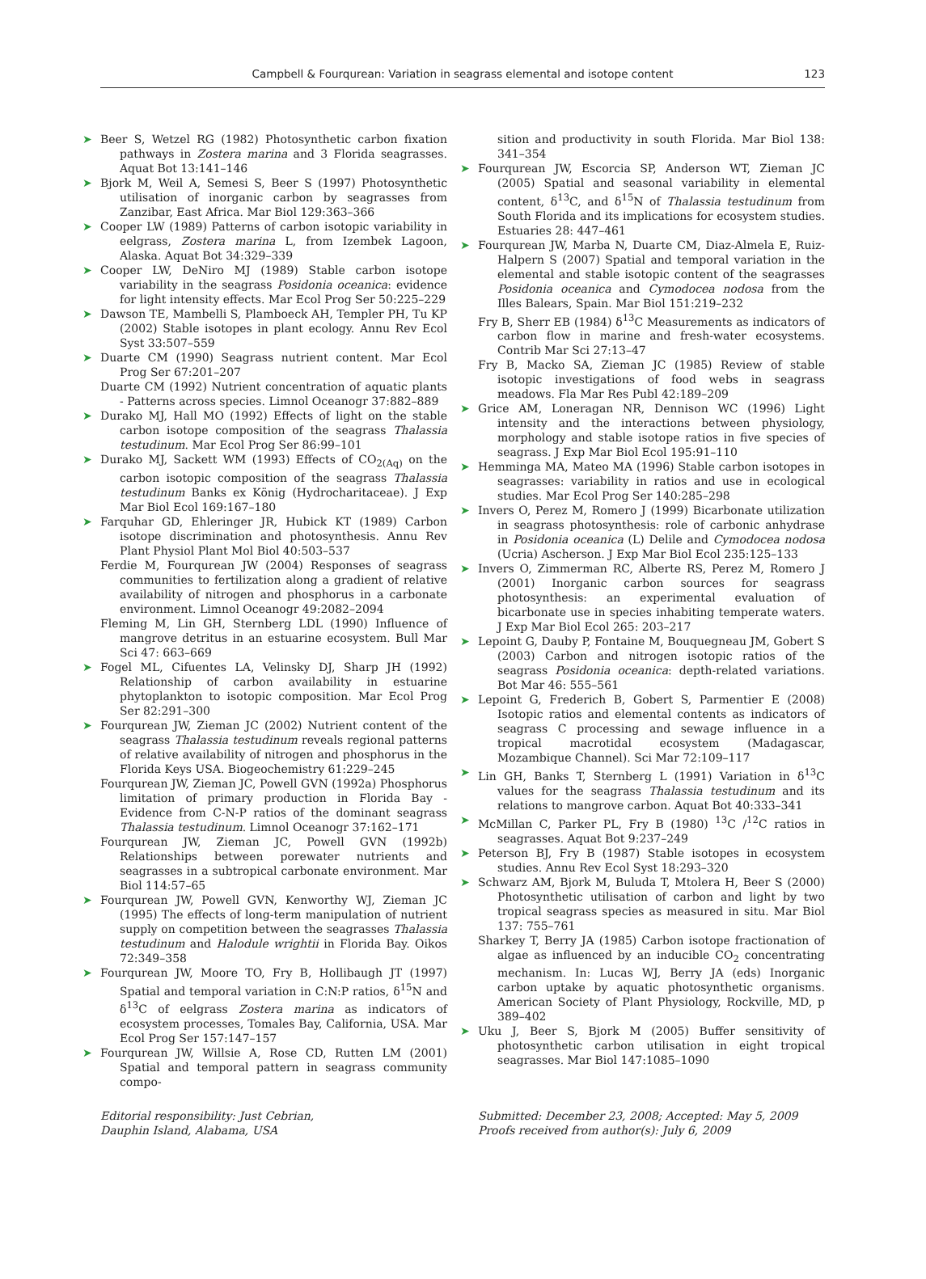Campbell & Fourqurean: Variation in seagrass elemental and isotope content 123
➤ Beer S, Wetzel RG (1982) Photosynthetic carbon fixation pathways in Zostera marina and 3 Florida seagrasses. Aquat Bot 13:141–146
➤ Bjork M, Weil A, Semesi S, Beer S (1997) Photosynthetic utilisation of inorganic carbon by seagrasses from Zanzibar, East Africa. Mar Biol 129:363–366
➤ Cooper LW (1989) Patterns of carbon isotopic variability in eelgrass, Zostera marina L, from Izembek Lagoon, Alaska. Aquat Bot 34:329–339
➤ Cooper LW, DeNiro MJ (1989) Stable carbon isotope variability in the seagrass Posidonia oceanica: evidence for light intensity effects. Mar Ecol Prog Ser 50:225–229
➤ Dawson TE, Mambelli S, Plamboeck AH, Templer PH, Tu KP (2002) Stable isotopes in plant ecology. Annu Rev Ecol Syst 33:507–559
➤ Duarte CM (1990) Seagrass nutrient content. Mar Ecol Prog Ser 67:201–207
Duarte CM (1992) Nutrient concentration of aquatic plants - Patterns across species. Limnol Oceanogr 37:882–889
➤ Durako MJ, Hall MO (1992) Effects of light on the stable carbon isotope composition of the seagrass Thalassia testudinum. Mar Ecol Prog Ser 86:99–101
➤ Durako MJ, Sackett WM (1993) Effects of CO<sub>2(Aq)</sub> on the carbon isotopic composition of the seagrass Thalassia testudinum Banks ex König (Hydrocharitaceae). J Exp Mar Biol Ecol 169:167–180
➤ Farquhar GD, Ehleringer JR, Hubick KT (1989) Carbon isotope discrimination and photosynthesis. Annu Rev Plant Physiol Plant Mol Biol 40:503–537
Ferdie M, Fourqurean JW (2004) Responses of seagrass communities to fertilization along a gradient of relative availability of nitrogen and phosphorus in a carbonate environment. Limnol Oceanogr 49:2082–2094
Fleming M, Lin GH, Sternberg LDL (1990) Influence of mangrove detritus in an estuarine ecosystem. Bull Mar Sci 47: 663–669
➤ Fogel ML, Cifuentes LA, Velinsky DJ, Sharp JH (1992) Relationship of carbon availability in estuarine phytoplankton to isotopic composition. Mar Ecol Prog Ser 82:291–300
➤ Fourqurean JW, Zieman JC (2002) Nutrient content of the seagrass Thalassia testudinum reveals regional patterns of relative availability of nitrogen and phosphorus in the Florida Keys USA. Biogeochemistry 61:229–245
Fourqurean JW, Zieman JC, Powell GVN (1992a) Phosphorus limitation of primary production in Florida Bay - Evidence from C-N-P ratios of the dominant seagrass Thalassia testudinum. Limnol Oceanogr 37:162–171
Fourqurean JW, Zieman JC, Powell GVN (1992b) Relationships between porewater nutrients and seagrasses in a subtropical carbonate environment. Mar Biol 114:57–65
➤ Fourqurean JW, Powell GVN, Kenworthy WJ, Zieman JC (1995) The effects of long-term manipulation of nutrient supply on competition between the seagrasses Thalassia testudinum and Halodule wrightii in Florida Bay. Oikos 72:349–358
➤ Fourqurean JW, Moore TO, Fry B, Hollibaugh JT (1997) Spatial and temporal variation in C:N:P ratios, δ<sup>15</sup>N and δ<sup>13</sup>C of eelgrass Zostera marina as indicators of ecosystem processes, Tomales Bay, California, USA. Mar Ecol Prog Ser 157:147–157
➤ Fourqurean JW, Willsie A, Rose CD, Rutten LM (2001) Spatial and temporal pattern in seagrass community compo-
sition and productivity in south Florida. Mar Biol 138: 341–354
➤ Fourqurean JW, Escorcia SP, Anderson WT, Zieman JC (2005) Spatial and seasonal variability in elemental content, δ<sup>13</sup>C, and δ<sup>15</sup>N of Thalassia testudinum from South Florida and its implications for ecosystem studies. Estuaries 28: 447–461
➤ Fourqurean JW, Marba N, Duarte CM, Diaz-Almela E, Ruiz-Halpern S (2007) Spatial and temporal variation in the elemental and stable isotopic content of the seagrasses Posidonia oceanica and Cymodocea nodosa from the Illes Balears, Spain. Mar Biol 151:219–232
Fry B, Sherr EB (1984) δ<sup>13</sup>C Measurements as indicators of carbon flow in marine and fresh-water ecosystems. Contrib Mar Sci 27:13–47
Fry B, Macko SA, Zieman JC (1985) Review of stable isotopic investigations of food webs in seagrass meadows. Fla Mar Res Publ 42:189–209
➤ Grice AM, Loneragan NR, Dennison WC (1996) Light intensity and the interactions between physiology, morphology and stable isotope ratios in five species of seagrass. J Exp Mar Biol Ecol 195:91–110
➤ Hemminga MA, Mateo MA (1996) Stable carbon isotopes in seagrasses: variability in ratios and use in ecological studies. Mar Ecol Prog Ser 140:285–298
➤ Invers O, Perez M, Romero J (1999) Bicarbonate utilization in seagrass photosynthesis: role of carbonic anhydrase in Posidonia oceanica (L) Delile and Cymodocea nodosa (Ucria) Ascherson. J Exp Mar Biol Ecol 235:125–133
➤ Invers O, Zimmerman RC, Alberte RS, Perez M, Romero J (2001) Inorganic carbon sources for seagrass photosynthesis: an experimental evaluation of bicarbonate use in species inhabiting temperate waters. J Exp Mar Biol Ecol 265: 203–217
➤ Lepoint G, Dauby P, Fontaine M, Bouquegneau JM, Gobert S (2003) Carbon and nitrogen isotopic ratios of the seagrass Posidonia oceanica: depth-related variations. Bot Mar 46: 555–561
➤ Lepoint G, Frederich B, Gobert S, Parmentier E (2008) Isotopic ratios and elemental contents as indicators of seagrass C processing and sewage influence in a tropical macrotidal ecosystem (Madagascar, Mozambique Channel). Sci Mar 72:109–117
➤ Lin GH, Banks T, Sternberg L (1991) Variation in δ<sup>13</sup>C values for the seagrass Thalassia testudinum and its relations to mangrove carbon. Aquat Bot 40:333–341
➤ McMillan C, Parker PL, Fry B (1980) <sup>13</sup>C /<sup>12</sup>C ratios in seagrasses. Aquat Bot 9:237–249
➤ Peterson BJ, Fry B (1987) Stable isotopes in ecosystem studies. Annu Rev Ecol Syst 18:293–320
➤ Schwarz AM, Bjork M, Buluda T, Mtolera H, Beer S (2000) Photosynthetic utilisation of carbon and light by two tropical seagrass species as measured in situ. Mar Biol 137: 755–761
Sharkey T, Berry JA (1985) Carbon isotope fractionation of algae as influenced by an inducible CO<sub>2</sub> concentrating mechanism. In: Lucas WJ, Berry JA (eds) Inorganic carbon uptake by aquatic photosynthetic organisms. American Society of Plant Physiology, Rockville, MD, p 389–402
➤ Uku J, Beer S, Bjork M (2005) Buffer sensitivity of photosynthetic carbon utilisation in eight tropical seagrasses. Mar Biol 147:1085–1090
Editorial responsibility: Just Cebrian,
Dauphin Island, Alabama, USA
Submitted: December 23, 2008; Accepted: May 5, 2009
Proofs received from author(s): July 6, 2009